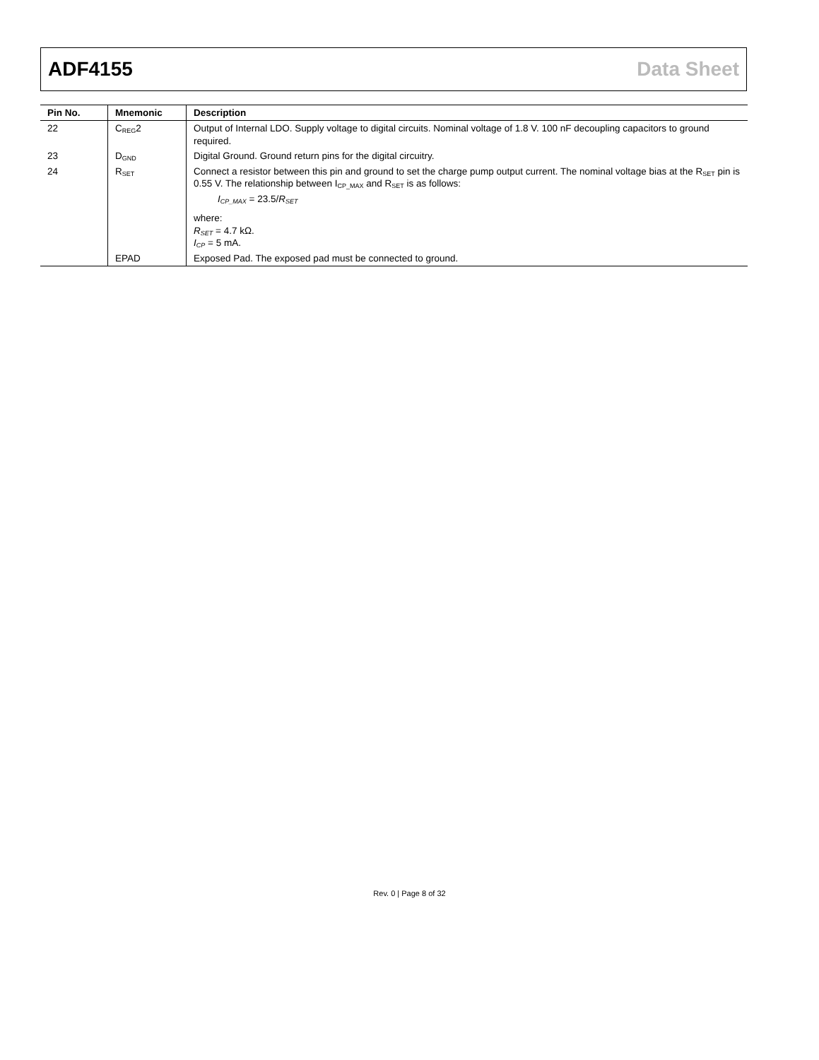ADF4155 Data Sheet
| Pin No. | Mnemonic | Description |
| --- | --- | --- |
| 22 | C<sub>REG</sub>2 | Output of Internal LDO. Supply voltage to digital circuits. Nominal voltage of 1.8 V. 100 nF decoupling capacitors to ground required. |
| 23 | D<sub>GND</sub> | Digital Ground. Ground return pins for the digital circuitry. |
| 24 | R<sub>SET</sub> | Connect a resistor between this pin and ground to set the charge pump output current. The nominal voltage bias at the R<sub>SET</sub> pin is 0.55 V. The relationship between I<sub>CP_MAX</sub> and R<sub>SET</sub> is as follows: I<sub>CP_MAX</sub> = 23.5/ R<sub>SET</sub> where: R<sub>SET</sub> = 4.7 kΩ. I<sub>CP</sub> = 5 mA. |
| | EPAD | Exposed Pad. The exposed pad must be connected to ground. |
Rev. 0 | Page 8 of 32